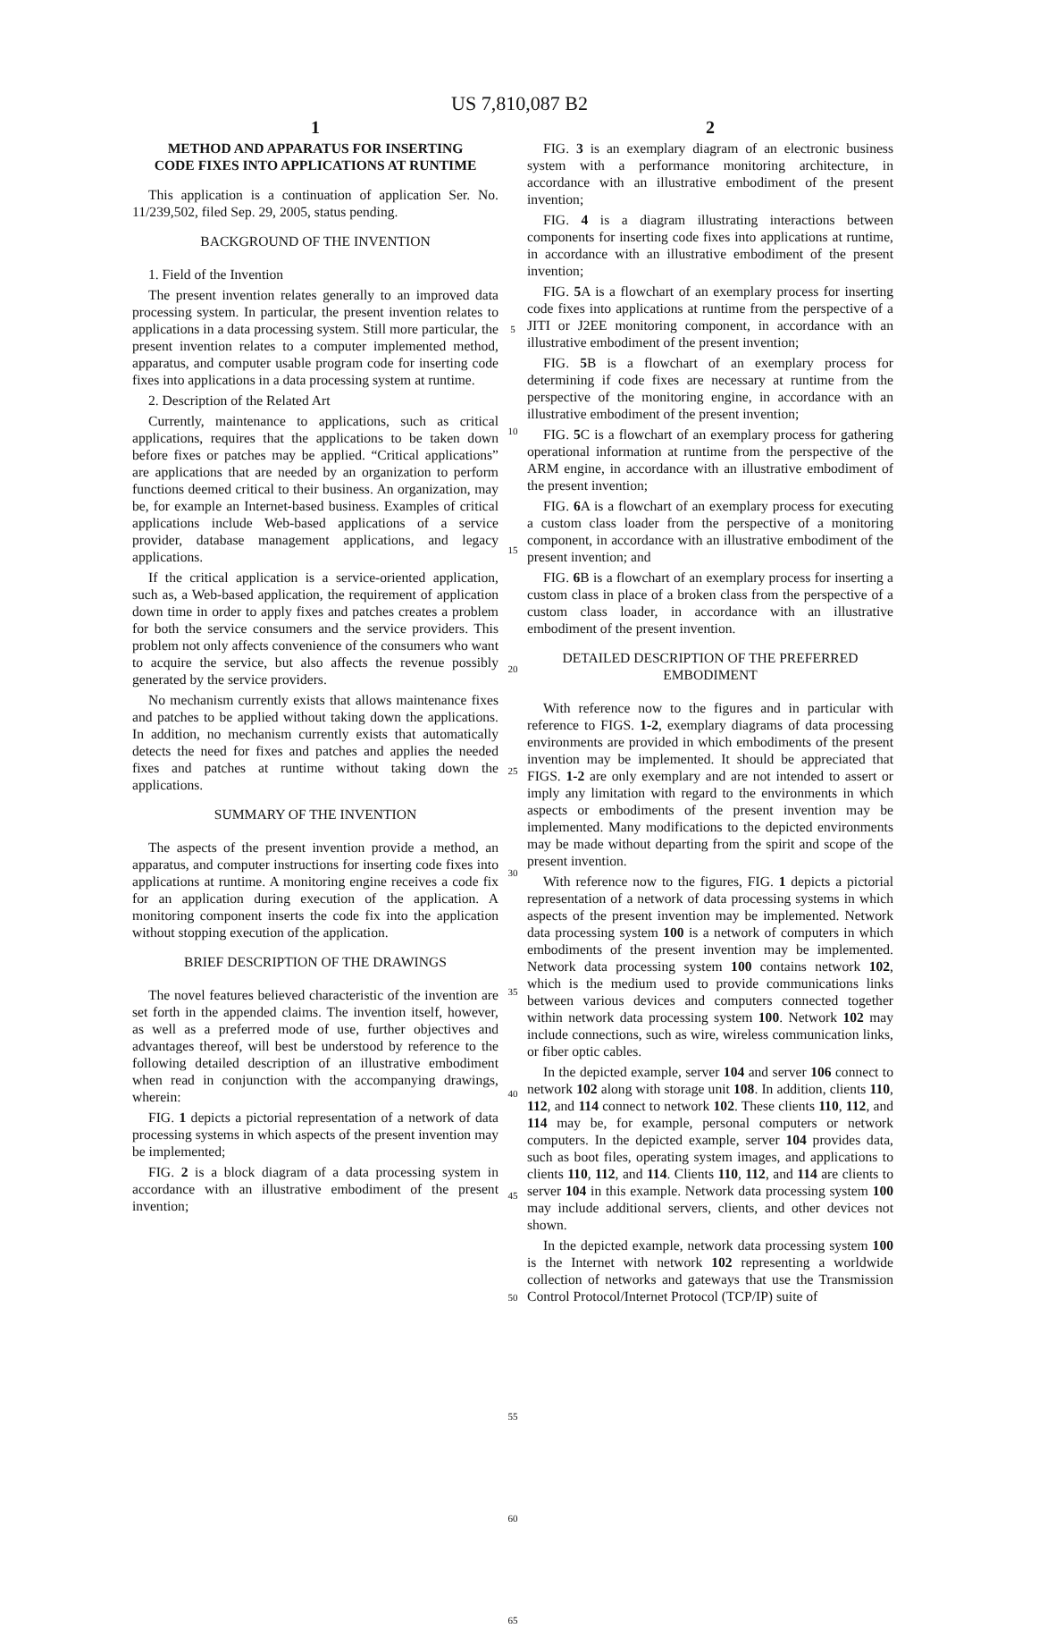US 7,810,087 B2
1
METHOD AND APPARATUS FOR INSERTING CODE FIXES INTO APPLICATIONS AT RUNTIME
This application is a continuation of application Ser. No. 11/239,502, filed Sep. 29, 2005, status pending.
BACKGROUND OF THE INVENTION
1. Field of the Invention
The present invention relates generally to an improved data processing system. In particular, the present invention relates to applications in a data processing system. Still more particular, the present invention relates to a computer implemented method, apparatus, and computer usable program code for inserting code fixes into applications in a data processing system at runtime.
2. Description of the Related Art
Currently, maintenance to applications, such as critical applications, requires that the applications to be taken down before fixes or patches may be applied. “Critical applications” are applications that are needed by an organization to perform functions deemed critical to their business. An organization, may be, for example an Internet-based business. Examples of critical applications include Web-based applications of a service provider, database management applications, and legacy applications.
If the critical application is a service-oriented application, such as, a Web-based application, the requirement of application down time in order to apply fixes and patches creates a problem for both the service consumers and the service providers. This problem not only affects convenience of the consumers who want to acquire the service, but also affects the revenue possibly generated by the service providers.
No mechanism currently exists that allows maintenance fixes and patches to be applied without taking down the applications. In addition, no mechanism currently exists that automatically detects the need for fixes and patches and applies the needed fixes and patches at runtime without taking down the applications.
SUMMARY OF THE INVENTION
The aspects of the present invention provide a method, an apparatus, and computer instructions for inserting code fixes into applications at runtime. A monitoring engine receives a code fix for an application during execution of the application. A monitoring component inserts the code fix into the application without stopping execution of the application.
BRIEF DESCRIPTION OF THE DRAWINGS
The novel features believed characteristic of the invention are set forth in the appended claims. The invention itself, however, as well as a preferred mode of use, further objectives and advantages thereof, will best be understood by reference to the following detailed description of an illustrative embodiment when read in conjunction with the accompanying drawings, wherein:
FIG. 1 depicts a pictorial representation of a network of data processing systems in which aspects of the present invention may be implemented;
FIG. 2 is a block diagram of a data processing system in accordance with an illustrative embodiment of the present invention;
5
10
15
20
25
30
35
40
45
50
55
60
65
2
FIG. 3 is an exemplary diagram of an electronic business system with a performance monitoring architecture, in accordance with an illustrative embodiment of the present invention;
FIG. 4 is a diagram illustrating interactions between components for inserting code fixes into applications at runtime, in accordance with an illustrative embodiment of the present invention;
FIG. 5 A is a flowchart of an exemplary process for inserting code fixes into applications at runtime from the perspective of a JITI or J2EE monitoring component, in accordance with an illustrative embodiment of the present invention;
FIG. 5 B is a flowchart of an exemplary process for determining if code fixes are necessary at runtime from the perspective of the monitoring engine, in accordance with an illustrative embodiment of the present invention;
FIG. 5 C is a flowchart of an exemplary process for gathering operational information at runtime from the perspective of the ARM engine, in accordance with an illustrative embodiment of the present invention;
FIG. 6 A is a flowchart of an exemplary process for executing a custom class loader from the perspective of a monitoring component, in accordance with an illustrative embodiment of the present invention; and
FIG. 6 B is a flowchart of an exemplary process for inserting a custom class in place of a broken class from the perspective of a custom class loader, in accordance with an illustrative embodiment of the present invention.
DETAILED DESCRIPTION OF THE PREFERRED EMBODIMENT
With reference now to the figures and in particular with reference to FIGS. 1-2, exemplary diagrams of data processing environments are provided in which embodiments of the present invention may be implemented. It should be appreciated that FIGS. 1-2 are only exemplary and are not intended to assert or imply any limitation with regard to the environments in which aspects or embodiments of the present invention may be implemented. Many modifications to the depicted environments may be made without departing from the spirit and scope of the present invention.
With reference now to the figures, FIG. 1 depicts a pictorial representation of a network of data processing systems in which aspects of the present invention may be implemented. Network data processing system 100 is a network of computers in which embodiments of the present invention may be implemented. Network data processing system 100 contains network 102, which is the medium used to provide communications links between various devices and computers connected together within network data processing system 100. Network 102 may include connections, such as wire, wireless communication links, or fiber optic cables.
In the depicted example, server 104 and server 106 connect to network 102 along with storage unit 108. In addition, clients 110, 112, and 114 connect to network 102. These clients 110, 112, and 114 may be, for example, personal computers or network computers. In the depicted example, server 104 provides data, such as boot files, operating system images, and applications to clients 110, 112, and 114. Clients 110, 112, and 114 are clients to server 104 in this example. Network data processing system 100 may include additional servers, clients, and other devices not shown.
In the depicted example, network data processing system 100 is the Internet with network 102 representing a worldwide collection of networks and gateways that use the Transmission Control Protocol/Internet Protocol (TCP/IP) suite of